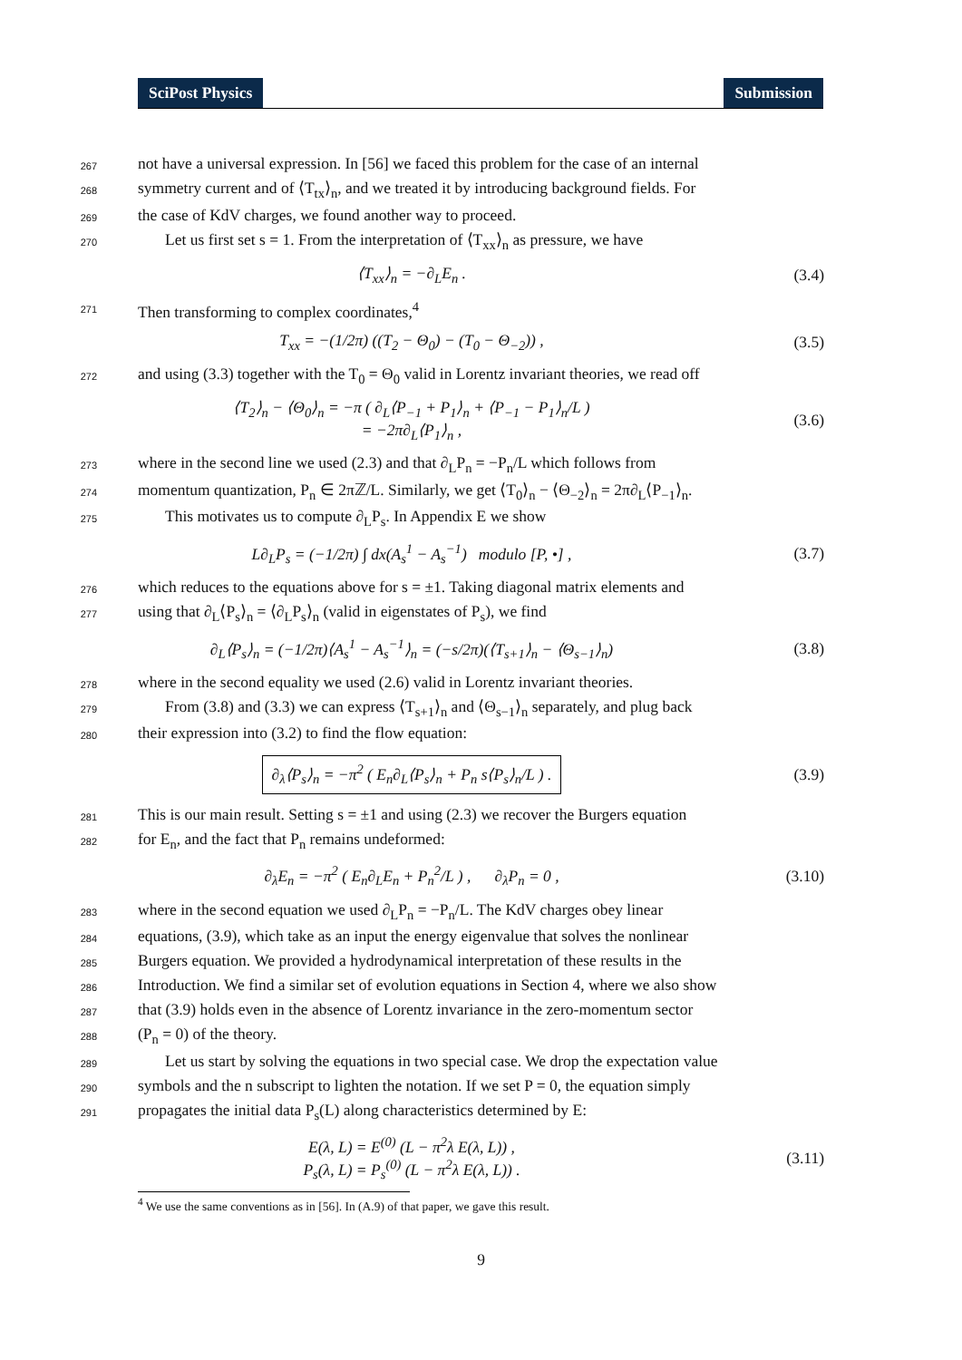SciPost Physics Submission
267
not have a universal expression. In [56] we faced this problem for the case of an internal
268
symmetry current and of ⟨T<sub>tx</sub>⟩<sub>n</sub>, and we treated it by introducing background fields. For
269
the case of KdV charges, we found another way to proceed.
270
Let us first set s = 1. From the interpretation of ⟨T<sub>xx</sub>⟩<sub>n</sub> as pressure, we have
⟨T<sub>xx</sub>⟩<sub>n</sub> = −∂<sub>L</sub>E<sub>n</sub> . (3.4)
271
Then transforming to complex coordinates,<sup>4</sup>
T<sub>xx</sub> = −(1/2π) ((T<sub>2</sub> − Θ<sub>0</sub>) − (T<sub>0</sub> − Θ<sub>−2</sub>)) ,
(3.5)
272
and using (3.3) together with the T<sub>0</sub> = Θ<sub>0</sub> valid in Lorentz invariant theories, we read off
⟨T<sub>2</sub>⟩<sub>n</sub> − ⟨Θ<sub>0</sub>⟩<sub>n</sub> = −π ( ∂<sub>L</sub>⟨P<sub>−1</sub> + P<sub>1</sub>⟩<sub>n</sub> + ⟨P<sub>−1</sub> − P<sub>1</sub>⟩<sub>n</sub>/L )
= −2π∂<sub>L</sub>⟨P<sub>1</sub>⟩<sub>n</sub> ,
(3.6)
273
where in the second line we used (2.3) and that ∂<sub>L</sub>P<sub>n</sub> = −P<sub>n</sub>/L which follows from
274
momentum quantization, P<sub>n</sub> ∈ 2πℤ/L. Similarly, we get ⟨T<sub>0</sub>⟩<sub>n</sub> − ⟨Θ<sub>−2</sub>⟩<sub>n</sub> = 2π∂<sub>L</sub>⟨P<sub>−1</sub>⟩<sub>n</sub>.
275
This motivates us to compute ∂<sub>L</sub>P<sub>s</sub>. In Appendix E we show
L∂<sub>L</sub>P<sub>s</sub> = (−1/2π) ∫ dx(A<sub>s</sub><sup>1</sup> − A<sub>s</sub><sup>−1</sup>) modulo [P, •] ,
(3.7)
276
which reduces to the equations above for s = ±1. Taking diagonal matrix elements and
277
using that ∂<sub>L</sub>⟨P<sub>s</sub>⟩<sub>n</sub> = ⟨∂<sub>L</sub>P<sub>s</sub>⟩<sub>n</sub> (valid in eigenstates of P<sub>s</sub>), we find
∂<sub>L</sub>⟨P<sub>s</sub>⟩<sub>n</sub> = (−1/2π)⟨A<sub>s</sub><sup>1</sup> − A<sub>s</sub><sup>−1</sup>⟩<sub>n</sub> = (−s/2π)(⟨T<sub>s+1</sub>⟩<sub>n</sub> − ⟨Θ<sub>s−1</sub>⟩<sub>n</sub>)
(3.8)
278
where in the second equality we used (2.6) valid in Lorentz invariant theories.
279
From (3.8) and (3.3) we can express ⟨T<sub>s+1</sub>⟩<sub>n</sub> and ⟨Θ<sub>s−1</sub>⟩<sub>n</sub> separately, and plug back
280
their expression into (3.2) to find the flow equation:
∂<sub>λ</sub>⟨P<sub>s</sub>⟩<sub>n</sub> = −π<sup>2</sup> ( E<sub>n</sub>∂<sub>L</sub>⟨P<sub>s</sub>⟩<sub>n</sub> + P<sub>n</sub> s⟨P<sub>s</sub>⟩<sub>n</sub>/L ) .
(3.9)
281
This is our main result. Setting s = ±1 and using (2.3) we recover the Burgers equation
282
for E<sub>n</sub>, and the fact that P<sub>n</sub> remains undeformed:
∂<sub>λ</sub>E<sub>n</sub> = −π<sup>2</sup> ( E<sub>n</sub>∂<sub>L</sub>E<sub>n</sub> + P<sub>n</sub><sup>2</sup>/L ) , ∂<sub>λ</sub>P<sub>n</sub> = 0 ,
(3.10)
283
where in the second equation we used ∂<sub>L</sub>P<sub>n</sub> = −P<sub>n</sub>/L. The KdV charges obey linear
284
equations, (3.9), which take as an input the energy eigenvalue that solves the nonlinear
285
Burgers equation. We provided a hydrodynamical interpretation of these results in the
286
Introduction. We find a similar set of evolution equations in Section 4, where we also show
287
that (3.9) holds even in the absence of Lorentz invariance in the zero-momentum sector
288
(P<sub>n</sub> = 0) of the theory.
289
Let us start by solving the equations in two special case. We drop the expectation value
290
symbols and the n subscript to lighten the notation. If we set P = 0, the equation simply
291
propagates the initial data P<sub>s</sub>(L) along characteristics determined by E:
E(λ, L) = E<sup>(0)</sup> (L − π<sup>2</sup>λ E(λ, L)) ,
P<sub>s</sub>(λ, L) = P<sub>s</sub><sup>(0)</sup> (L − π<sup>2</sup>λ E(λ, L)) .
(3.11)
<sup>4</sup> We use the same conventions as in [56]. In (A.9) of that paper, we gave this result.
9